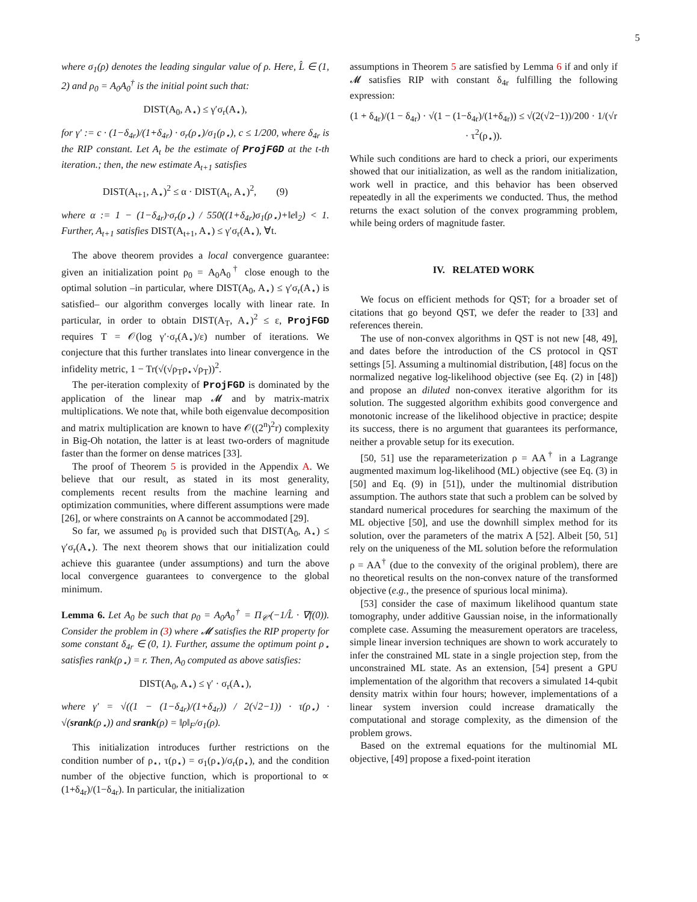5
where σ<sub>1</sub>(ρ) denotes the leading singular value of ρ. Here, L̂ ∈ (1, 2) and ρ<sub>0</sub> = A<sub>0</sub>A<sub>0</sub><sup>†</sup> is the initial point such that:
DIST(A<sub>0</sub>, A<sub>⋆</sub>) ≤ γ′σ<sub>r</sub>(A<sub>⋆</sub>),
for γ′ := c · (1−δ<sub>4r</sub>)/(1+δ<sub>4r</sub>) · σ<sub>r</sub>(ρ<sub>⋆</sub>)/σ<sub>1</sub>(ρ<sub>⋆</sub>), c ≤ 1/200, where δ<sub>4r</sub> is the RIP constant. Let A<sub>t</sub> be the estimate of ProjFGD at the t-th iteration.; then, the new estimate A<sub>t+1</sub> satisfies
DIST(A<sub>t+1</sub>, A<sub>⋆</sub>)<sup>2</sup> ≤ α · DIST(A<sub>t</sub>, A<sub>⋆</sub>)<sup>2</sup>, (9)
where α := 1 − (1−δ<sub>4r</sub>)·σ<sub>r</sub>(ρ<sub>⋆</sub>) / 550((1+δ<sub>4r</sub>)σ<sub>1</sub>(ρ<sub>⋆</sub>)+‖e‖<sub>2</sub>) < 1. Further, A<sub>t+1</sub> satisfies DIST(A<sub>t+1</sub>, A<sub>⋆</sub>) ≤ γ′σ<sub>r</sub>(A<sub>⋆</sub>), ∀t.
The above theorem provides a local convergence guarantee: given an initialization point ρ<sub>0</sub> = A<sub>0</sub>A<sub>0</sub><sup>†</sup> close enough to the optimal solution –in particular, where DIST(A<sub>0</sub>, A<sub>⋆</sub>) ≤ γ′σ<sub>r</sub>(A<sub>⋆</sub>) is satisfied– our algorithm converges locally with linear rate. In particular, in order to obtain DIST(A<sub>T</sub>, A<sub>⋆</sub>)<sup>2</sup> ≤ ε, ProjFGD requires T = 𝒪(log γ′·σ<sub>r</sub>(A<sub>⋆</sub>)/ε) number of iterations. We conjecture that this further translates into linear convergence in the infidelity metric, 1 − Tr(√(√ρ<sub>T</sub>ρ<sub>⋆</sub>√ρ<sub>T</sub>))<sup>2</sup>.
The per-iteration complexity of ProjFGD is dominated by the application of the linear map 𝓜 and by matrix-matrix multiplications. We note that, while both eigenvalue decomposition and matrix multiplication are known to have 𝒪((2<sup>n</sup>)<sup>2</sup>r) complexity in Big-Oh notation, the latter is at least two-orders of magnitude faster than the former on dense matrices [33].
The proof of Theorem 5 is provided in the Appendix A. We believe that our result, as stated in its most generality, complements recent results from the machine learning and optimization communities, where different assumptions were made [26], or where constraints on A cannot be accommodated [29].
So far, we assumed ρ<sub>0</sub> is provided such that DIST(A<sub>0</sub>, A<sub>⋆</sub>) ≤ γ′σ<sub>r</sub>(A<sub>⋆</sub>). The next theorem shows that our initialization could achieve this guarantee (under assumptions) and turn the above local convergence guarantees to convergence to the global minimum.
Lemma 6. Let A<sub>0</sub> be such that ρ<sub>0</sub> = A<sub>0</sub>A<sub>0</sub><sup>†</sup> = Π<sub>𝒞′</sub>(−1/L̂ · ∇f(0)). Consider the problem in (3) where 𝓜 satisfies the RIP property for some constant δ<sub>4r</sub> ∈ (0, 1). Further, assume the optimum point ρ<sub>⋆</sub> satisfies rank(ρ<sub>⋆</sub>) = r. Then, A<sub>0</sub> computed as above satisfies:
DIST(A<sub>0</sub>, A<sub>⋆</sub>) ≤ γ′ · σ<sub>r</sub>(A<sub>⋆</sub>),
where γ′ = √((1 − (1−δ<sub>4r</sub>)/(1+δ<sub>4r</sub>)) / 2(√2−1)) · τ(ρ<sub>⋆</sub>) · √(srank(ρ<sub>⋆</sub>)) and srank(ρ) = ‖ρ‖<sub>F</sub>/σ<sub>1</sub>(ρ).
This initialization introduces further restrictions on the condition number of ρ<sub>⋆</sub>, τ(ρ<sub>⋆</sub>) = σ<sub>1</sub>(ρ<sub>⋆</sub>)/σ<sub>r</sub>(ρ<sub>⋆</sub>), and the condition number of the objective function, which is proportional to ∝ (1+δ<sub>4r</sub>)/(1−δ<sub>4r</sub>). In particular, the initialization
assumptions in Theorem 5 are satisfied by Lemma 6 if and only if 𝓜 satisfies RIP with constant δ<sub>4r</sub> fulfilling the following expression:
(1 + δ<sub>4r</sub>)/(1 − δ<sub>4r</sub>) · √(1 − (1−δ<sub>4r</sub>)/(1+δ<sub>4r</sub>)) ≤ √(2(√2−1))/200 · 1/(√r · τ<sup>2</sup>(ρ<sub>⋆</sub>)).
While such conditions are hard to check a priori, our experiments showed that our initialization, as well as the random initialization, work well in practice, and this behavior has been observed repeatedly in all the experiments we conducted. Thus, the method returns the exact solution of the convex programming problem, while being orders of magnitude faster.
IV. RELATED WORK
We focus on efficient methods for QST; for a broader set of citations that go beyond QST, we defer the reader to [33] and references therein.
The use of non-convex algorithms in QST is not new [48, 49], and dates before the introduction of the CS protocol in QST settings [5]. Assuming a multinomial distribution, [48] focus on the normalized negative log-likelihood objective (see Eq. (2) in [48]) and propose an diluted non-convex iterative algorithm for its solution. The suggested algorithm exhibits good convergence and monotonic increase of the likelihood objective in practice; despite its success, there is no argument that guarantees its performance, neither a provable setup for its execution.
[50, 51] use the reparameterization ρ = AA<sup>†</sup> in a Lagrange augmented maximum log-likelihood (ML) objective (see Eq. (3) in [50] and Eq. (9) in [51]), under the multinomial distribution assumption. The authors state that such a problem can be solved by standard numerical procedures for searching the maximum of the ML objective [50], and use the downhill simplex method for its solution, over the parameters of the matrix A [52]. Albeit [50, 51] rely on the uniqueness of the ML solution before the reformulation ρ = AA<sup>†</sup> (due to the convexity of the original problem), there are no theoretical results on the non-convex nature of the transformed objective (e.g., the presence of spurious local minima).
[53] consider the case of maximum likelihood quantum state tomography, under additive Gaussian noise, in the informationally complete case. Assuming the measurement operators are traceless, simple linear inversion techniques are shown to work accurately to infer the constrained ML state in a single projection step, from the unconstrained ML state. As an extension, [54] present a GPU implementation of the algorithm that recovers a simulated 14-qubit density matrix within four hours; however, implementations of a linear system inversion could increase dramatically the computational and storage complexity, as the dimension of the problem grows.
Based on the extremal equations for the multinomial ML objective, [49] propose a fixed-point iteration